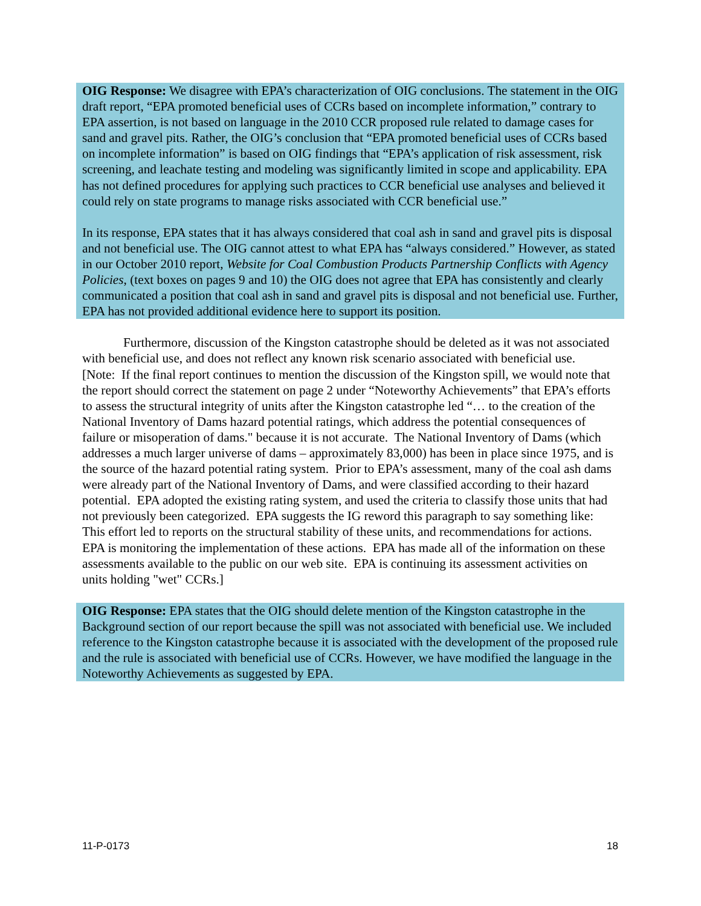OIG Response: We disagree with EPA’s characterization of OIG conclusions. The statement in the OIG draft report, “EPA promoted beneficial uses of CCRs based on incomplete information,” contrary to EPA assertion, is not based on language in the 2010 CCR proposed rule related to damage cases for sand and gravel pits. Rather, the OIG’s conclusion that “EPA promoted beneficial uses of CCRs based on incomplete information” is based on OIG findings that “EPA’s application of risk assessment, risk screening, and leachate testing and modeling was significantly limited in scope and applicability. EPA has not defined procedures for applying such practices to CCR beneficial use analyses and believed it could rely on state programs to manage risks associated with CCR beneficial use.”
In its response, EPA states that it has always considered that coal ash in sand and gravel pits is disposal and not beneficial use. The OIG cannot attest to what EPA has “always considered.” However, as stated in our October 2010 report, Website for Coal Combustion Products Partnership Conflicts with Agency Policies, (text boxes on pages 9 and 10) the OIG does not agree that EPA has consistently and clearly communicated a position that coal ash in sand and gravel pits is disposal and not beneficial use. Further, EPA has not provided additional evidence here to support its position.
Furthermore, discussion of the Kingston catastrophe should be deleted as it was not associated with beneficial use, and does not reflect any known risk scenario associated with beneficial use. [Note: If the final report continues to mention the discussion of the Kingston spill, we would note that the report should correct the statement on page 2 under “Noteworthy Achievements” that EPA’s efforts to assess the structural integrity of units after the Kingston catastrophe led “… to the creation of the National Inventory of Dams hazard potential ratings, which address the potential consequences of failure or misoperation of dams." because it is not accurate. The National Inventory of Dams (which addresses a much larger universe of dams – approximately 83,000) has been in place since 1975, and is the source of the hazard potential rating system. Prior to EPA’s assessment, many of the coal ash dams were already part of the National Inventory of Dams, and were classified according to their hazard potential. EPA adopted the existing rating system, and used the criteria to classify those units that had not previously been categorized. EPA suggests the IG reword this paragraph to say something like: This effort led to reports on the structural stability of these units, and recommendations for actions. EPA is monitoring the implementation of these actions. EPA has made all of the information on these assessments available to the public on our web site. EPA is continuing its assessment activities on units holding "wet" CCRs.]
OIG Response: EPA states that the OIG should delete mention of the Kingston catastrophe in the Background section of our report because the spill was not associated with beneficial use. We included reference to the Kingston catastrophe because it is associated with the development of the proposed rule and the rule is associated with beneficial use of CCRs. However, we have modified the language in the Noteworthy Achievements as suggested by EPA.
11-P-0173 18